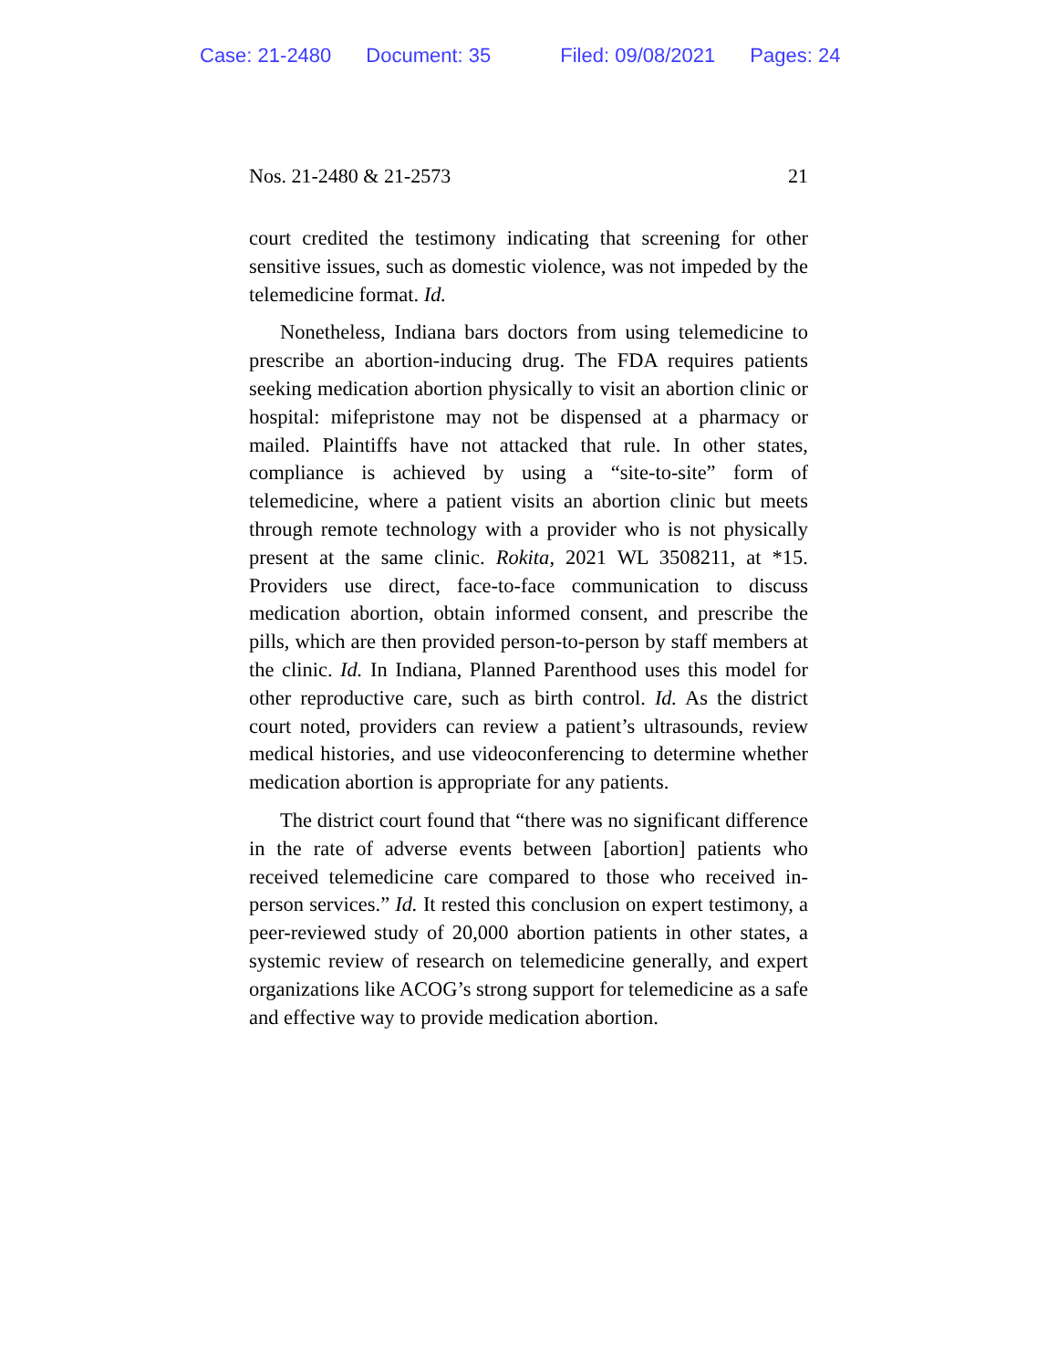Case: 21-2480 Document: 35 Filed: 09/08/2021 Pages: 24
Nos. 21-2480 & 21-2573 21
court credited the testimony indicating that screening for other sensitive issues, such as domestic violence, was not impeded by the telemedicine format. Id.
Nonetheless, Indiana bars doctors from using telemedicine to prescribe an abortion-inducing drug. The FDA requires patients seeking medication abortion physically to visit an abortion clinic or hospital: mifepristone may not be dispensed at a pharmacy or mailed. Plaintiffs have not attacked that rule. In other states, compliance is achieved by using a “site-to-site” form of telemedicine, where a patient visits an abortion clinic but meets through remote technology with a provider who is not physically present at the same clinic. Rokita, 2021 WL 3508211, at *15. Providers use direct, face-to-face communication to discuss medication abortion, obtain informed consent, and prescribe the pills, which are then provided person-to-person by staff members at the clinic. Id. In Indiana, Planned Parenthood uses this model for other reproductive care, such as birth control. Id. As the district court noted, providers can review a patient’s ultrasounds, review medical histories, and use videoconferencing to determine whether medication abortion is appropriate for any patients.
The district court found that “there was no significant difference in the rate of adverse events between [abortion] patients who received telemedicine care compared to those who received in-person services.” Id. It rested this conclusion on expert testimony, a peer-reviewed study of 20,000 abortion patients in other states, a systemic review of research on telemedicine generally, and expert organizations like ACOG’s strong support for telemedicine as a safe and effective way to provide medication abortion.